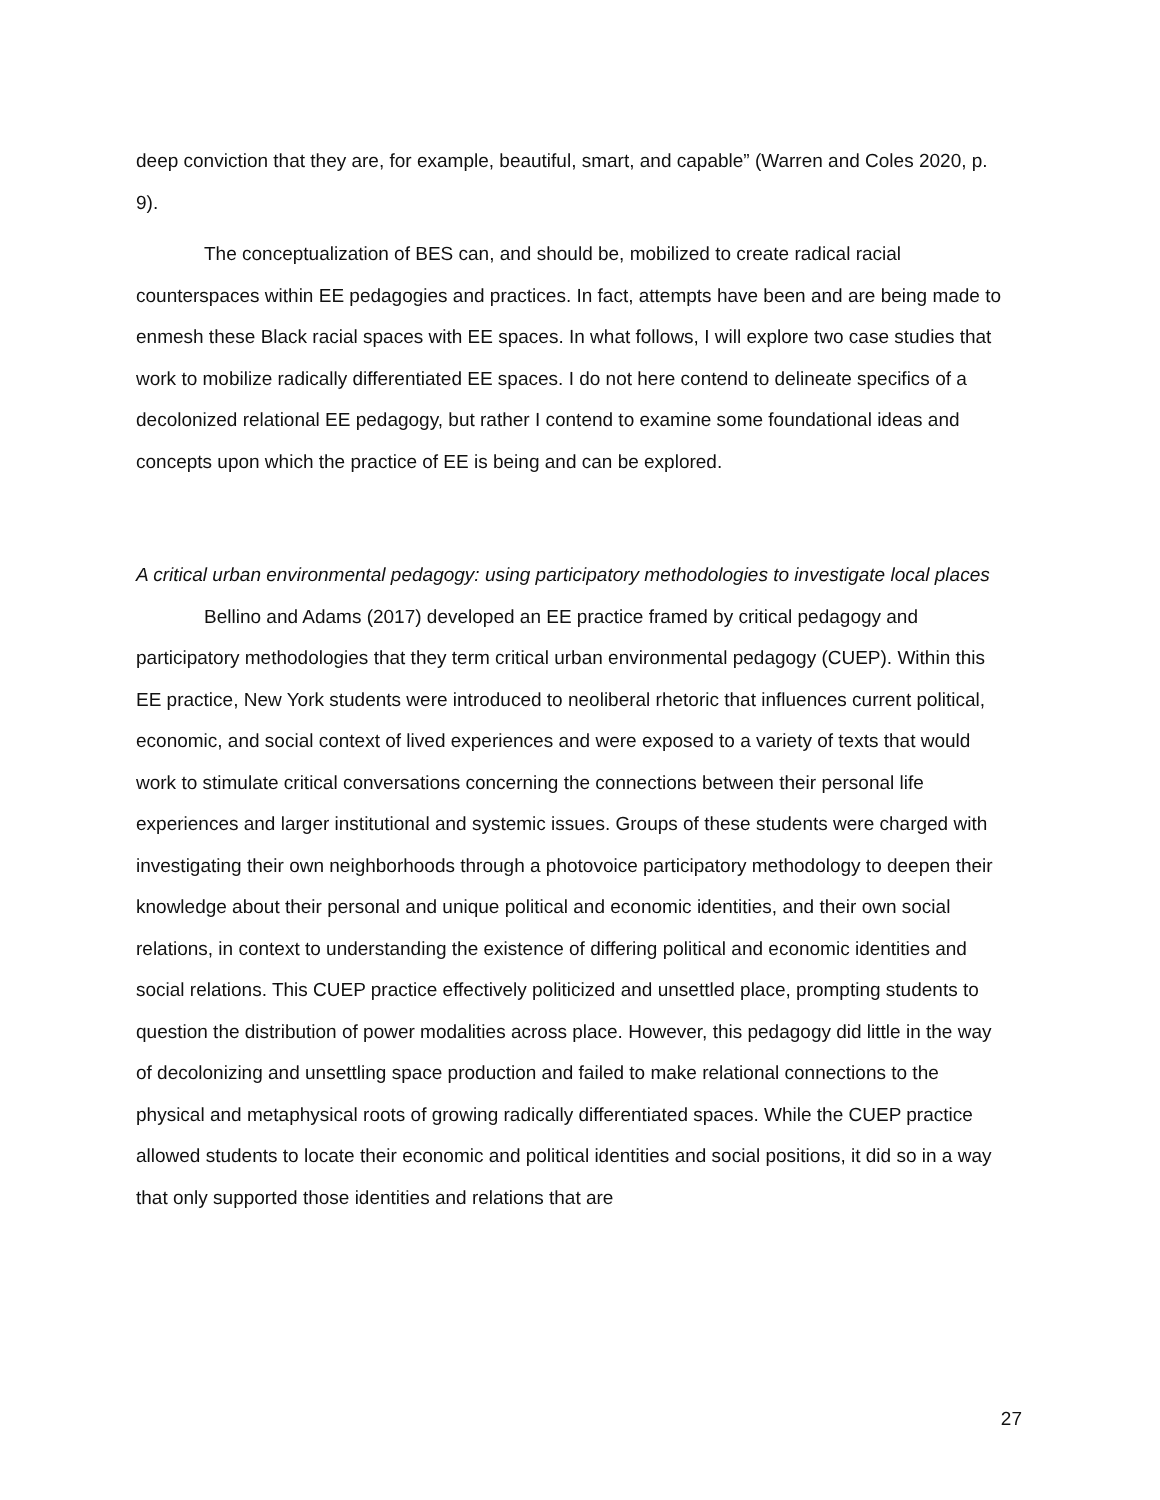deep conviction that they are, for example, beautiful, smart, and capable” (Warren and Coles 2020, p. 9).
The conceptualization of BES can, and should be, mobilized to create radical racial counterspaces within EE pedagogies and practices. In fact, attempts have been and are being made to enmesh these Black racial spaces with EE spaces. In what follows, I will explore two case studies that work to mobilize radically differentiated EE spaces. I do not here contend to delineate specifics of a decolonized relational EE pedagogy, but rather I contend to examine some foundational ideas and concepts upon which the practice of EE is being and can be explored.
A critical urban environmental pedagogy: using participatory methodologies to investigate local places
Bellino and Adams (2017) developed an EE practice framed by critical pedagogy and participatory methodologies that they term critical urban environmental pedagogy (CUEP). Within this EE practice, New York students were introduced to neoliberal rhetoric that influences current political, economic, and social context of lived experiences and were exposed to a variety of texts that would work to stimulate critical conversations concerning the connections between their personal life experiences and larger institutional and systemic issues. Groups of these students were charged with investigating their own neighborhoods through a photovoice participatory methodology to deepen their knowledge about their personal and unique political and economic identities, and their own social relations, in context to understanding the existence of differing political and economic identities and social relations. This CUEP practice effectively politicized and unsettled place, prompting students to question the distribution of power modalities across place. However, this pedagogy did little in the way of decolonizing and unsettling space production and failed to make relational connections to the physical and metaphysical roots of growing radically differentiated spaces. While the CUEP practice allowed students to locate their economic and political identities and social positions, it did so in a way that only supported those identities and relations that are
27